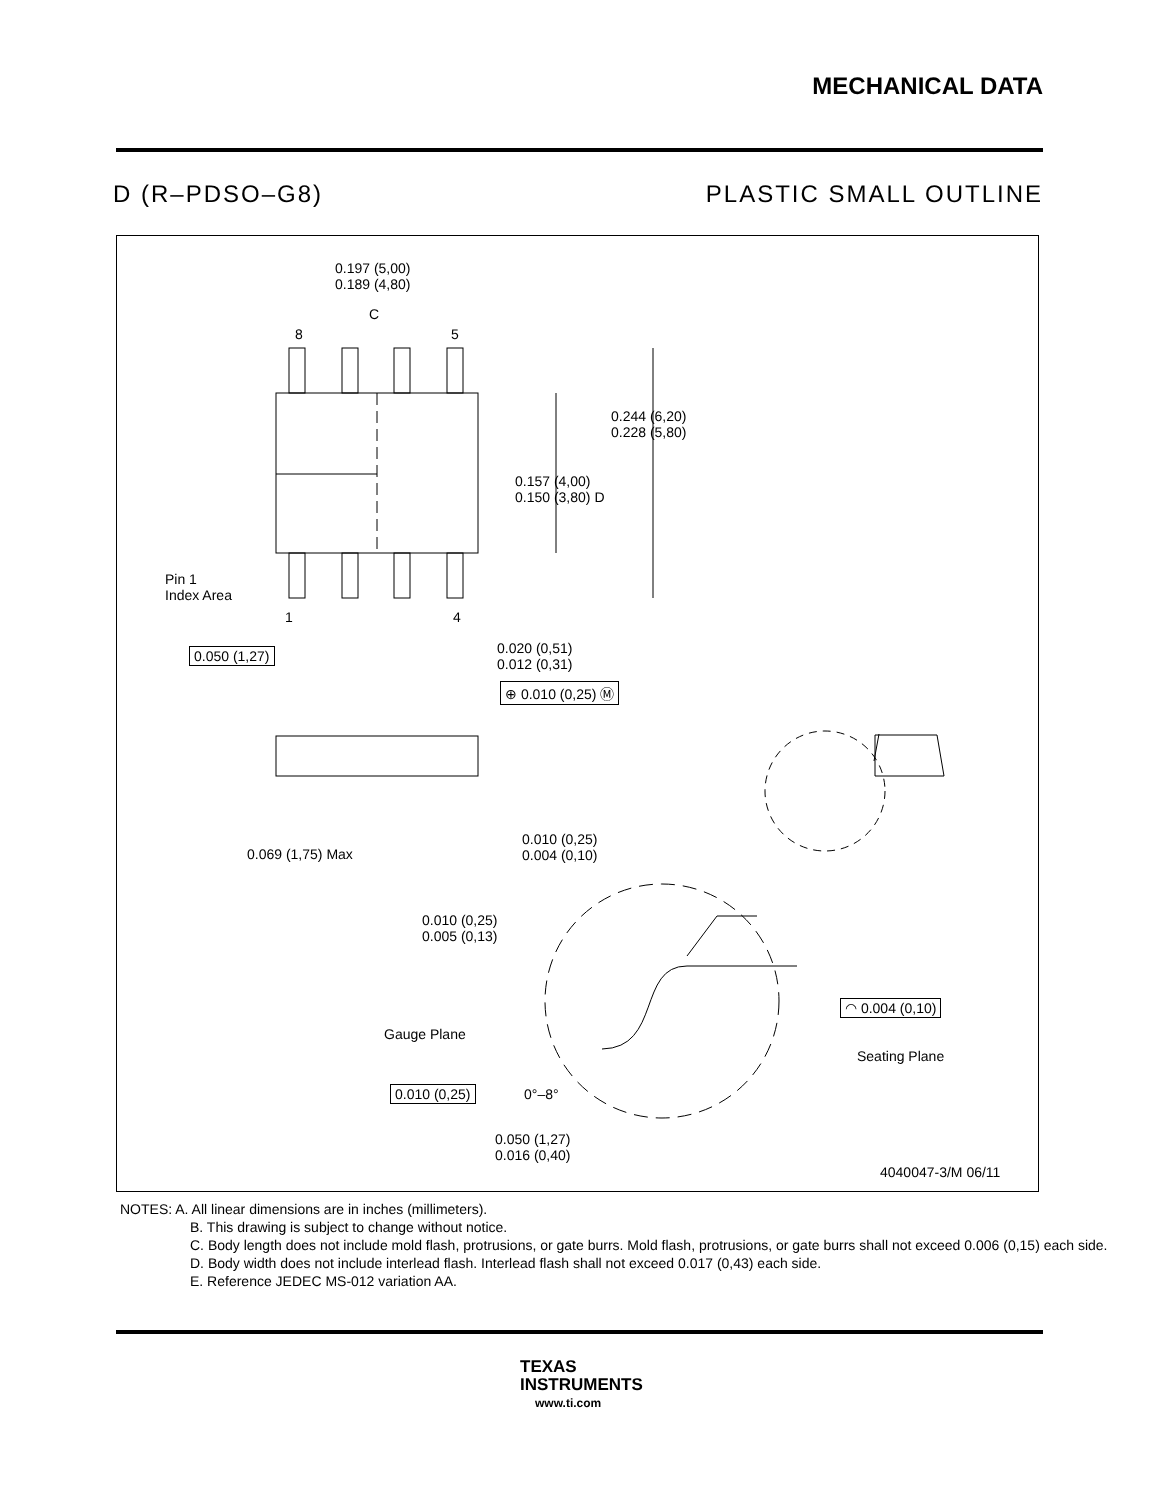MECHANICAL DATA
D (R–PDSO–G8) PLASTIC SMALL OUTLINE
0.197 (5,00)
0.189 (4,80)
C
8 5
0.244 (6,20)
0.228 (5,80)
0.157 (4,00)
0.150 (3,80) D
Pin 1
Index Area
1 4
0.050 (1,27)
0.020 (0,51)
0.012 (0,31)
⊕ 0.010 (0,25) Ⓜ
0.069 (1,75) Max
0.010 (0,25)
0.004 (0,10)
0.010 (0,25)
0.005 (0,13)
◠ 0.004 (0,10)
Gauge Plane
Seating Plane
0.010 (0,25) 0°–8°
0.050 (1,27)
0.016 (0,40)
4040047-3/M 06/11
NOTES: A. All linear dimensions are in inches (millimeters).
B. This drawing is subject to change without notice.
C. Body length does not include mold flash, protrusions, or gate burrs. Mold flash, protrusions, or gate burrs shall not exceed 0.006 (0,15) each side.
D. Body width does not include interlead flash. Interlead flash shall not exceed 0.017 (0,43) each side.
E. Reference JEDEC MS-012 variation AA.
TEXAS
INSTRUMENTS
www.ti.com